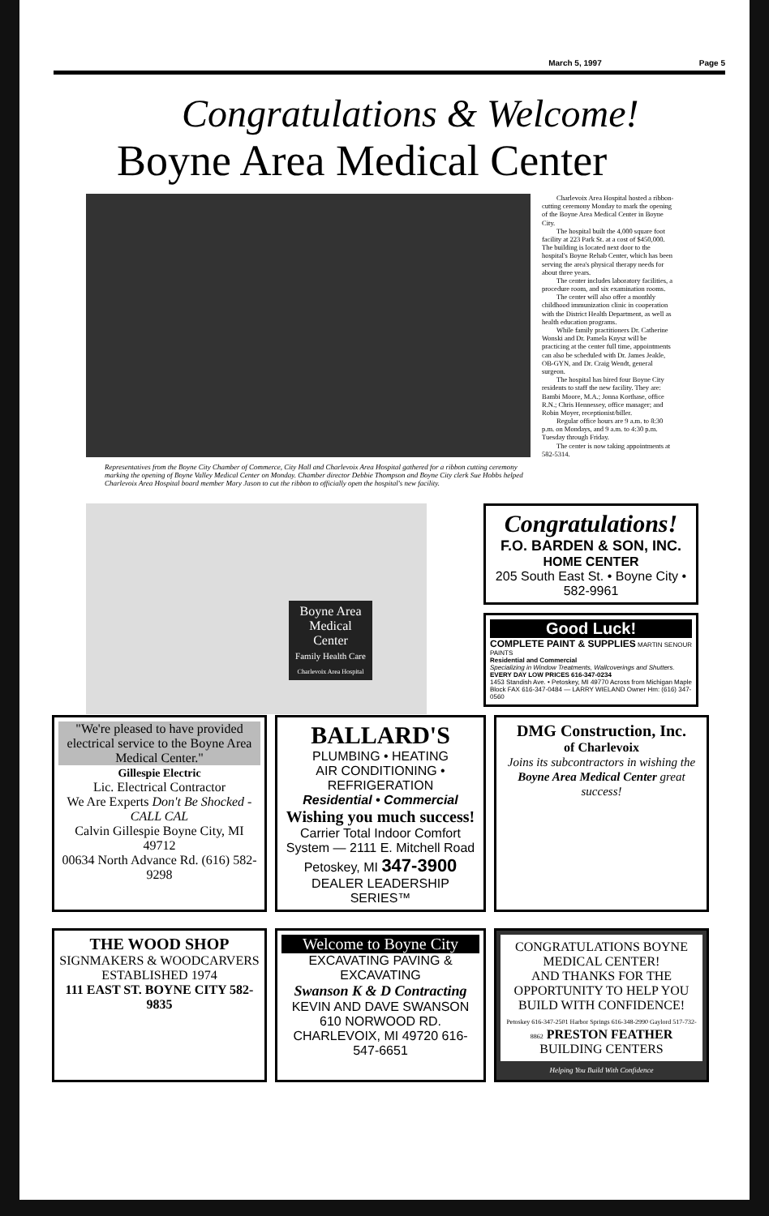March 5, 1997 Page 5
Congratulations & Welcome!
Boyne Area Medical Center
Charlevoix Area Hospital hosted a ribbon-cutting ceremony Monday to mark the opening of the Boyne Area Medical Center in Boyne City.
The hospital built the 4,000 square foot facility at 223 Park St. at a cost of $450,000. The building is located next door to the hospital's Boyne Rehab Center, which has been serving the area's physical therapy needs for about three years.
The center includes laboratory facilities, a procedure room, and six examination rooms.
The center will also offer a monthly childhood immunization clinic in cooperation with the District Health Department, as well as health education programs.
While family practitioners Dr. Catherine Wonski and Dr. Pamela Knysz will be practicing at the center full time, appointments can also be scheduled with Dr. James Jeakle, OB-GYN, and Dr. Craig Wendt, general surgeon.
The hospital has hired four Boyne City residents to staff the new facility. They are: Bambi Moore, M.A.; Jonna Korthase, office R.N.; Chris Hennessey, office manager; and Robin Moyer, receptionist/biller.
Regular office hours are 9 a.m. to 8:30 p.m. on Mondays, and 9 a.m. to 4:30 p.m. Tuesday through Friday.
The center is now taking appointments at 582-5314.
Representatives from the Boyne City Chamber of Commerce, City Hall and Charlevoix Area Hospital gathered for a ribbon cutting ceremony marking the opening of Boyne Valley Medical Center on Monday. Chamber director Debbie Thompson and Boyne City clerk Sue Hobbs helped Charlevoix Area Hospital board member Mary Jason to cut the ribbon to officially open the hospital's new facility.
Boyne Area
Medical
Center
Family Health Care
Charlevoix Area Hospital
Congratulations!
F.O. BARDEN & SON, INC.
HOME CENTER
205 South East St. • Boyne City • 582-9961
Good Luck!
COMPLETE PAINT & SUPPLIES MARTIN SENOUR PAINTS
Residential and Commercial
Specializing in Window Treatments, Wallcoverings and Shutters.
EVERY DAY LOW PRICES 616-347-0234
1453 Standish Ave. • Petoskey, MI 49770 Across from Michigan Maple Block FAX 616-347-0484 — LARRY WIELAND Owner Hm: (616) 347-0560
"We're pleased to have provided electrical service to the Boyne Area Medical Center."
Gillespie Electric
Lic. Electrical Contractor
We Are Experts Don't Be Shocked - CALL CAL
Calvin Gillespie Boyne City, MI 49712
00634 North Advance Rd. (616) 582-9298
BALLARD'S
PLUMBING • HEATING
AIR CONDITIONING • REFRIGERATION
Residential • Commercial
Wishing you much success!
Carrier Total Indoor Comfort System — 2111 E. Mitchell Road Petoskey, MI 347-3900 DEALER LEADERSHIP SERIES™
DMG Construction, Inc.
of Charlevoix
Joins its subcontractors in wishing the Boyne Area Medical Center great success!
THE WOOD SHOP
SIGNMAKERS & WOODCARVERS
ESTABLISHED 1974
111 EAST ST. BOYNE CITY 582-9835
Welcome to Boyne City
EXCAVATING PAVING & EXCAVATING
Swanson K & D Contracting
KEVIN AND DAVE SWANSON
610 NORWOOD RD. CHARLEVOIX, MI 49720 616-547-6651
CONGRATULATIONS BOYNE MEDICAL CENTER!
AND THANKS FOR THE OPPORTUNITY TO HELP YOU BUILD WITH CONFIDENCE!
Petoskey 616-347-2501 Harbor Springs 616-348-2990 Gaylord 517-732-8862 PRESTON FEATHER BUILDING CENTERS
Helping You Build With Confidence